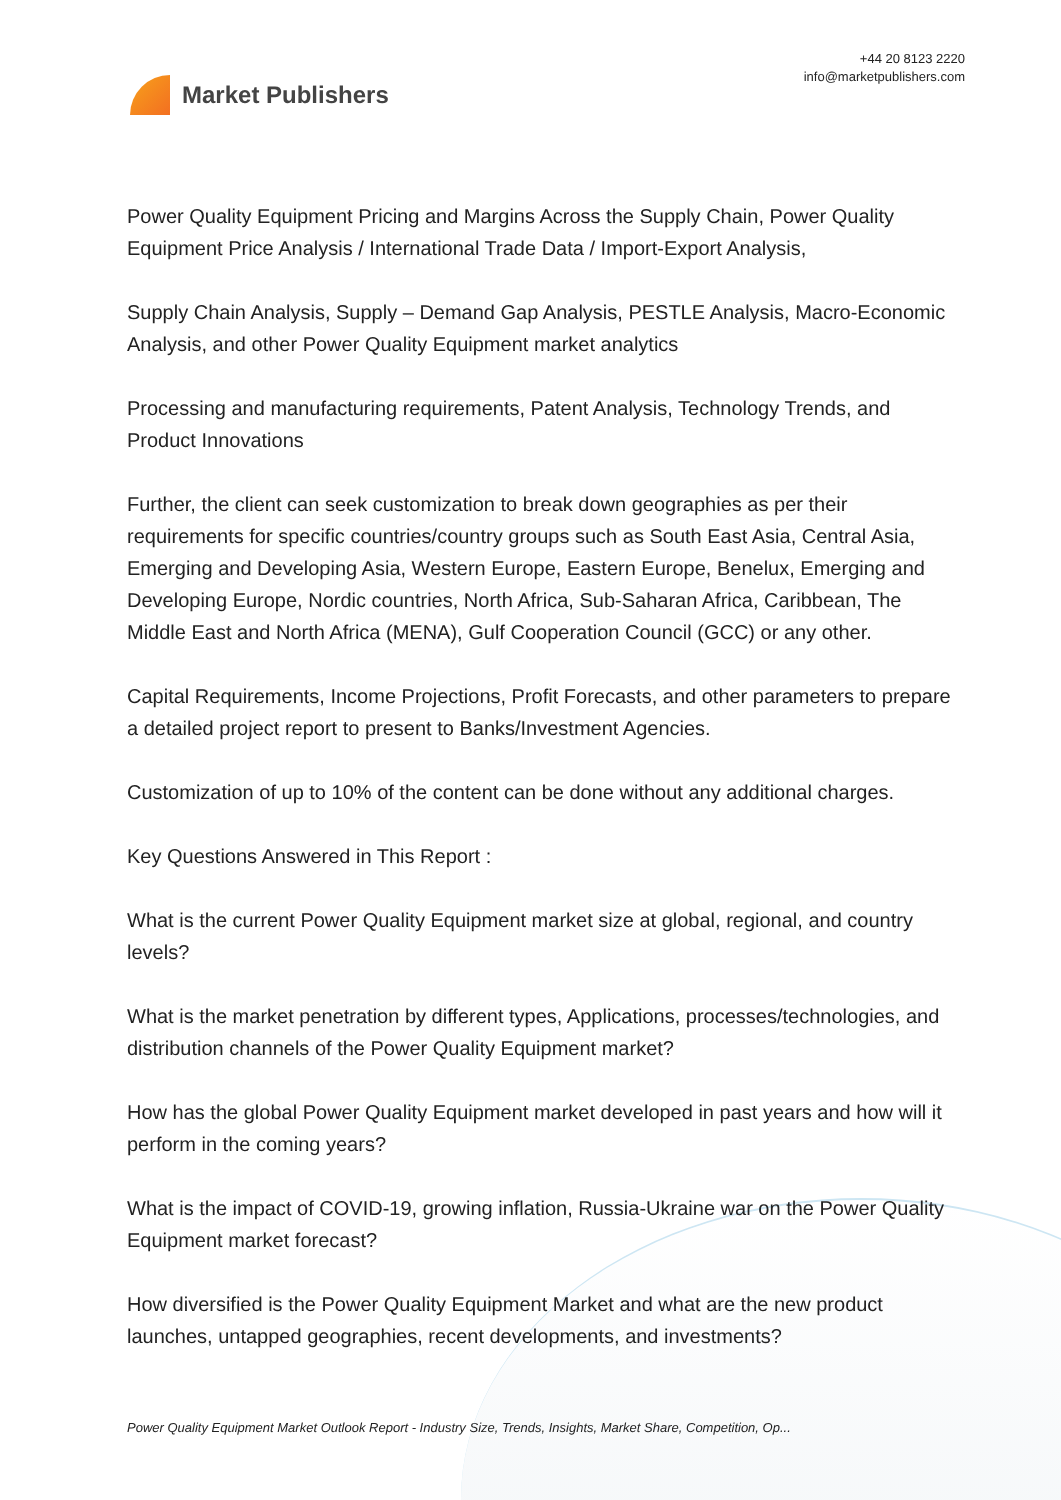Market Publishers
+44 20 8123 2220
info@marketpublishers.com
Power Quality Equipment Pricing and Margins Across the Supply Chain, Power Quality Equipment Price Analysis / International Trade Data / Import-Export Analysis,
Supply Chain Analysis, Supply – Demand Gap Analysis, PESTLE Analysis, Macro-Economic Analysis, and other Power Quality Equipment market analytics
Processing and manufacturing requirements, Patent Analysis, Technology Trends, and Product Innovations
Further, the client can seek customization to break down geographies as per their requirements for specific countries/country groups such as South East Asia, Central Asia, Emerging and Developing Asia, Western Europe, Eastern Europe, Benelux, Emerging and Developing Europe, Nordic countries, North Africa, Sub-Saharan Africa, Caribbean, The Middle East and North Africa (MENA), Gulf Cooperation Council (GCC) or any other.
Capital Requirements, Income Projections, Profit Forecasts, and other parameters to prepare a detailed project report to present to Banks/Investment Agencies.
Customization of up to 10% of the content can be done without any additional charges.
Key Questions Answered in This Report :
What is the current Power Quality Equipment market size at global, regional, and country levels?
What is the market penetration by different types, Applications, processes/technologies, and distribution channels of the Power Quality Equipment market?
How has the global Power Quality Equipment market developed in past years and how will it perform in the coming years?
What is the impact of COVID-19, growing inflation, Russia-Ukraine war on the Power Quality Equipment market forecast?
How diversified is the Power Quality Equipment Market and what are the new product launches, untapped geographies, recent developments, and investments?
Power Quality Equipment Market Outlook Report - Industry Size, Trends, Insights, Market Share, Competition, Op...